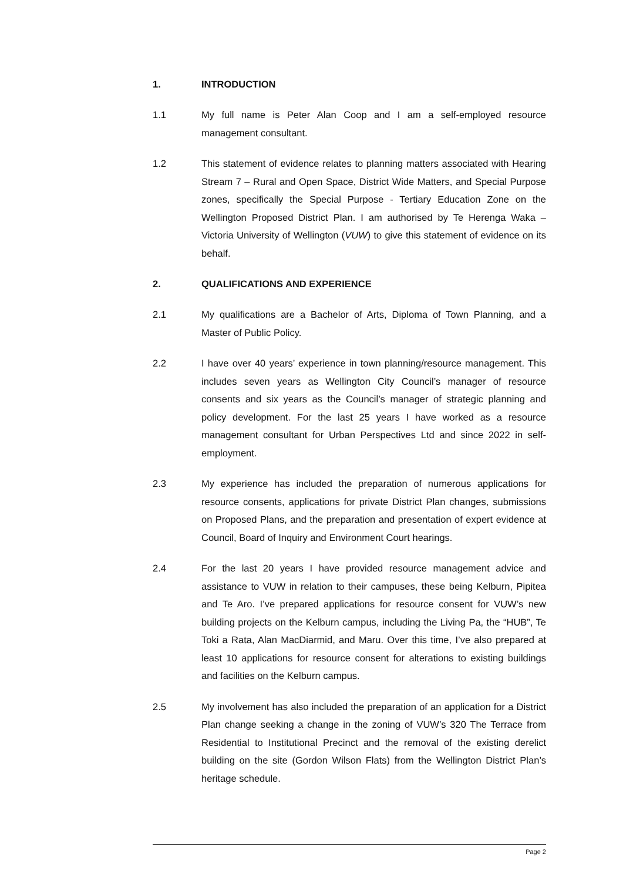1. INTRODUCTION
1.1 My full name is Peter Alan Coop and I am a self-employed resource management consultant.
1.2 This statement of evidence relates to planning matters associated with Hearing Stream 7 – Rural and Open Space, District Wide Matters, and Special Purpose zones, specifically the Special Purpose - Tertiary Education Zone on the Wellington Proposed District Plan. I am authorised by Te Herenga Waka – Victoria University of Wellington (VUW) to give this statement of evidence on its behalf.
2. QUALIFICATIONS AND EXPERIENCE
2.1 My qualifications are a Bachelor of Arts, Diploma of Town Planning, and a Master of Public Policy.
2.2 I have over 40 years’ experience in town planning/resource management. This includes seven years as Wellington City Council’s manager of resource consents and six years as the Council’s manager of strategic planning and policy development. For the last 25 years I have worked as a resource management consultant for Urban Perspectives Ltd and since 2022 in self-employment.
2.3 My experience has included the preparation of numerous applications for resource consents, applications for private District Plan changes, submissions on Proposed Plans, and the preparation and presentation of expert evidence at Council, Board of Inquiry and Environment Court hearings.
2.4 For the last 20 years I have provided resource management advice and assistance to VUW in relation to their campuses, these being Kelburn, Pipitea and Te Aro. I’ve prepared applications for resource consent for VUW’s new building projects on the Kelburn campus, including the Living Pa, the “HUB”, Te Toki a Rata, Alan MacDiarmid, and Maru. Over this time, I’ve also prepared at least 10 applications for resource consent for alterations to existing buildings and facilities on the Kelburn campus.
2.5 My involvement has also included the preparation of an application for a District Plan change seeking a change in the zoning of VUW’s 320 The Terrace from Residential to Institutional Precinct and the removal of the existing derelict building on the site (Gordon Wilson Flats) from the Wellington District Plan’s heritage schedule.
Page 2